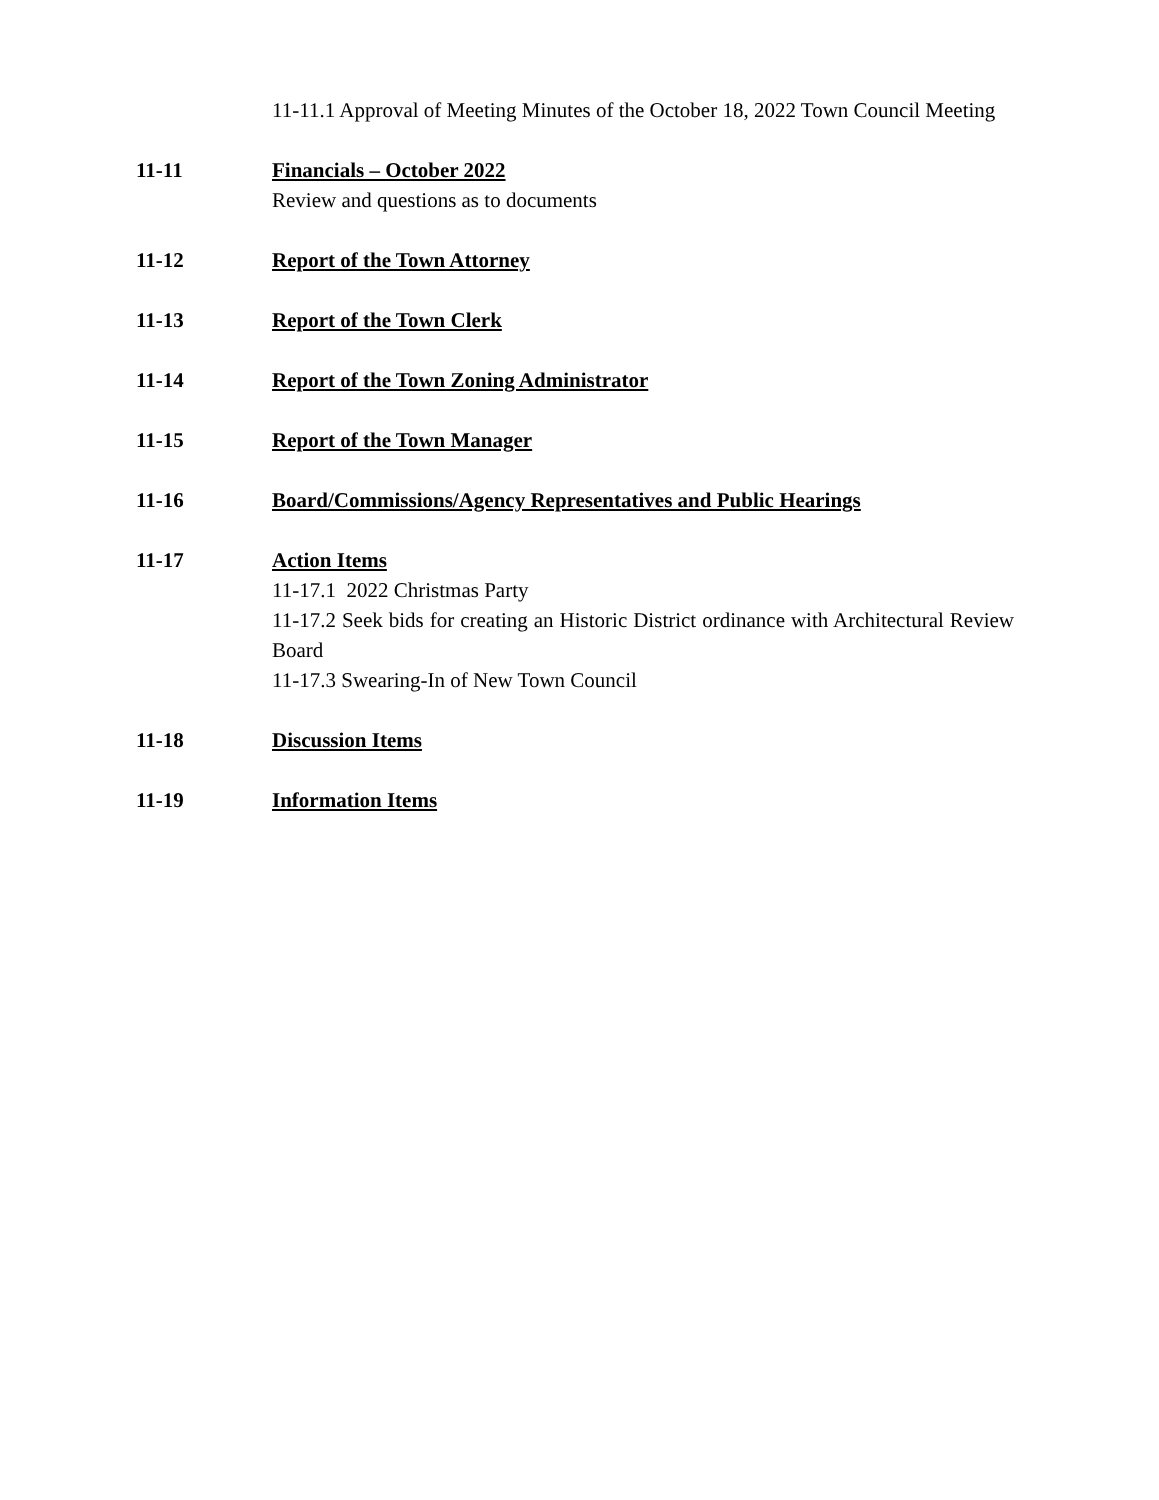11-11.1 Approval of Meeting Minutes of the October 18, 2022 Town Council Meeting
11-11 Financials – October 2022
Review and questions as to documents
11-12 Report of the Town Attorney
11-13 Report of the Town Clerk
11-14 Report of the Town Zoning Administrator
11-15 Report of the Town Manager
11-16 Board/Commissions/Agency Representatives and Public Hearings
11-17 Action Items
11-17.1 2022 Christmas Party
11-17.2 Seek bids for creating an Historic District ordinance with Architectural Review Board
11-17.3 Swearing-In of New Town Council
11-18 Discussion Items
11-19 Information Items